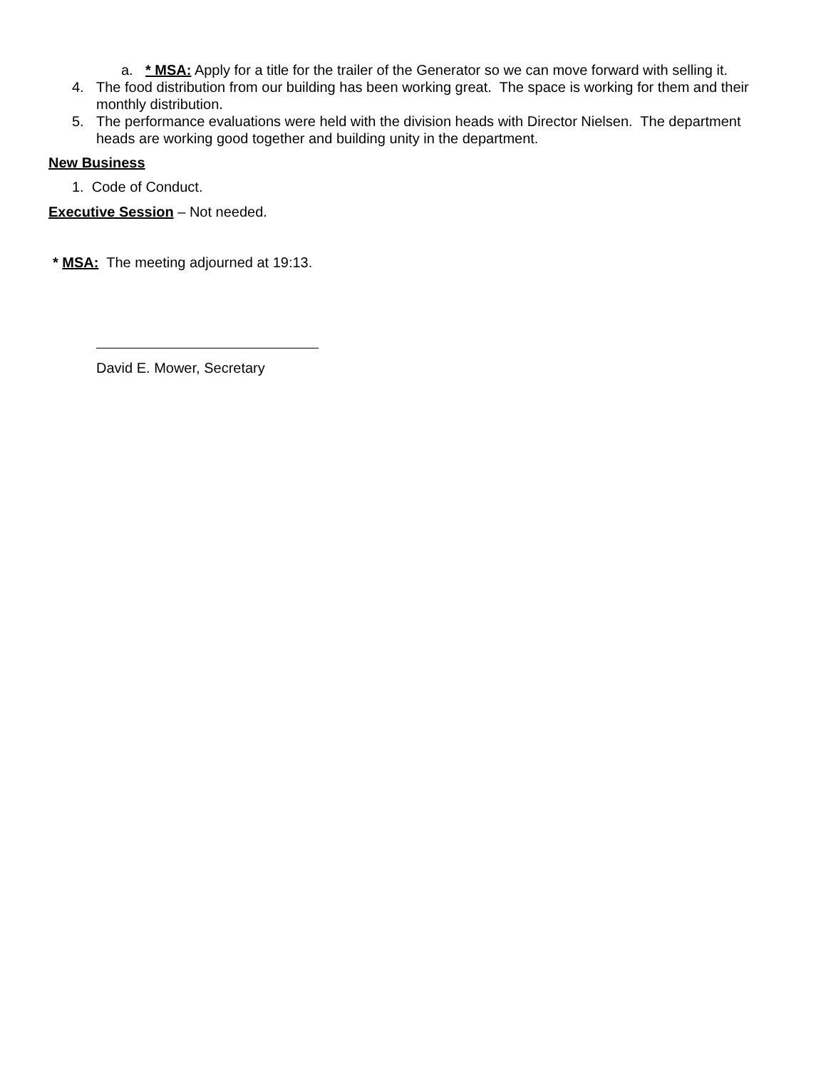a. * MSA: Apply for a title for the trailer of the Generator so we can move forward with selling it.
4. The food distribution from our building has been working great. The space is working for them and their monthly distribution.
5. The performance evaluations were held with the division heads with Director Nielsen. The department heads are working good together and building unity in the department.
New Business
1. Code of Conduct.
Executive Session – Not needed.
* MSA: The meeting adjourned at 19:13.
David E. Mower, Secretary